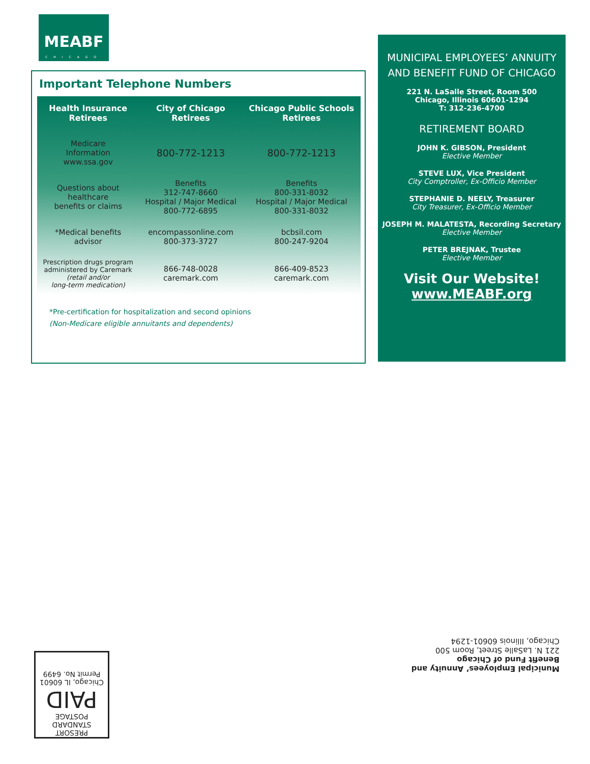MEABF
CHICAGO
Important Telephone Numbers
| Health Insurance Retirees | City of Chicago Retirees | Chicago Public Schools Retirees |
| --- | --- | --- |
| Medicare Information www.ssa.gov | 800-772-1213 | 800-772-1213 |
| Questions about healthcare benefits or claims | Benefits 312-747-8660 Hospital / Major Medical 800-772-6895 | Benefits 800-331-8032 Hospital / Major Medical 800-331-8032 |
| *Medical benefits advisor | encompassonline.com 800-373-3727 | bcbsil.com 800-247-9204 |
| Prescription drugs program administered by Caremark (retail and/or long-term medication) | 866-748-0028 caremark.com | 866-409-8523 caremark.com |
*Pre-certification for hospitalization and second opinions
(Non-Medicare eligible annuitants and dependents)
MUNICIPAL EMPLOYEES’ ANNUITY
AND BENEFIT FUND OF CHICAGO
221 N. LaSalle Street, Room 500
Chicago, Illinois 60601-1294
T: 312-236-4700
RETIREMENT BOARD
JOHN K. GIBSON, President
Elective Member
STEVE LUX, Vice President
City Comptroller, Ex-Officio Member
STEPHANIE D. NEELY, Treasurer
City Treasurer, Ex-Officio Member
JOSEPH M. MALATESTA, Recording Secretary
Elective Member
PETER BREJNAK, Trustee
Elective Member
Visit Our Website!
www.MEABF.org
Municipal Employees’ Annuity and
Benefit Fund of Chicago
221 N. LaSalle Street, Room 500
Chicago, Illinois 60601-1294
PRESORT
STANDARD
POSTAGE
PAID
Chicago, IL 60601
Permit No. 6499